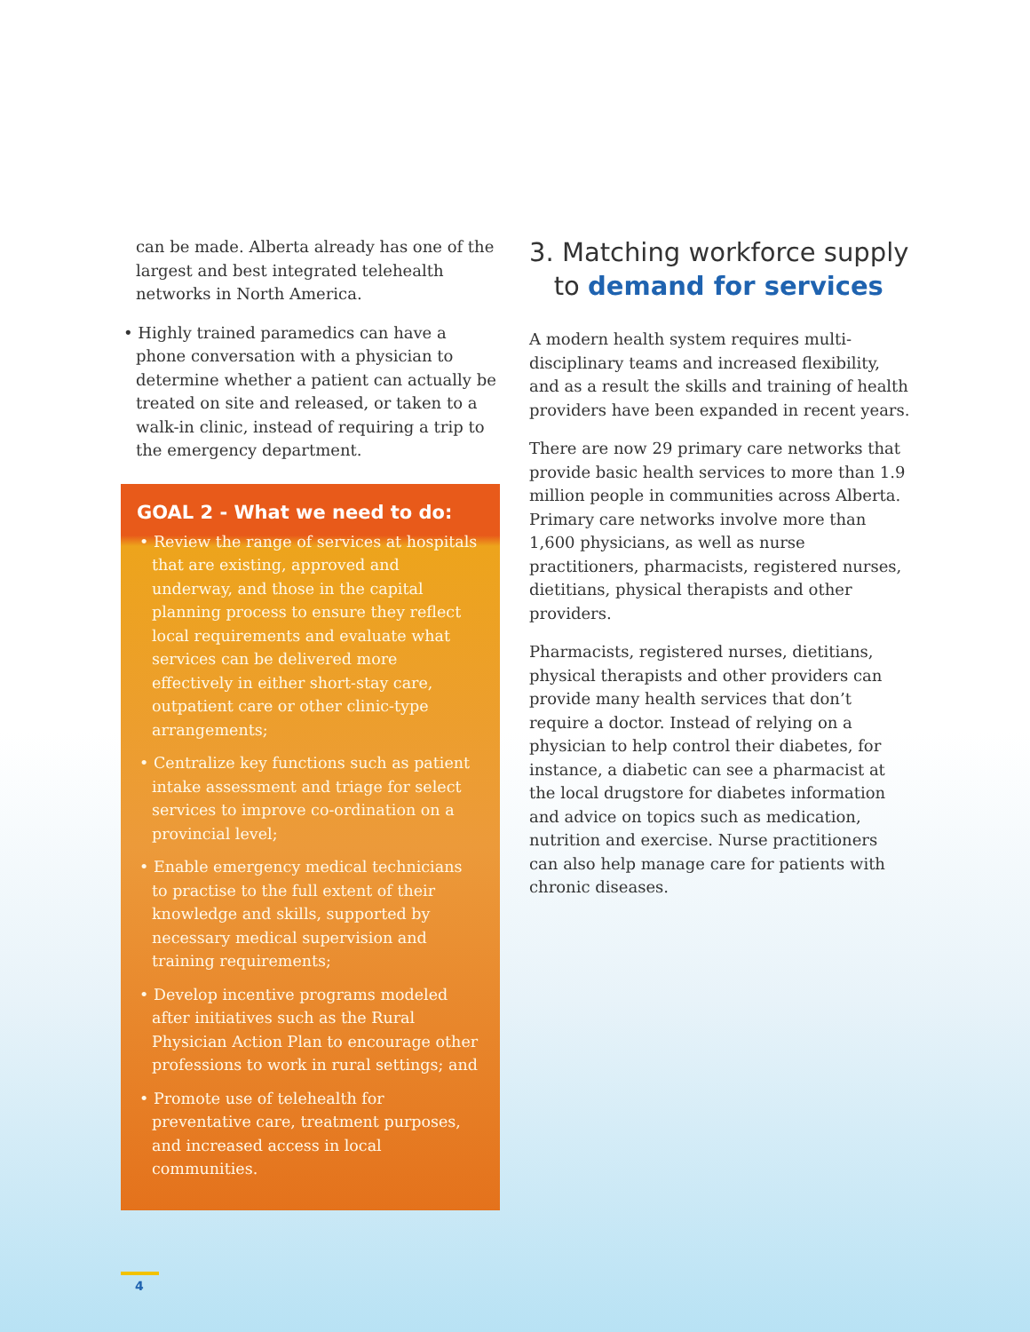can be made. Alberta already has one of the largest and best integrated telehealth networks in North America.
• Highly trained paramedics can have a phone conversation with a physician to determine whether a patient can actually be treated on site and released, or taken to a walk-in clinic, instead of requiring a trip to the emergency department.
GOAL 2 - What we need to do:
• Review the range of services at hospitals that are existing, approved and underway, and those in the capital planning process to ensure they reflect local requirements and evaluate what services can be delivered more effectively in either short-stay care, outpatient care or other clinic-type arrangements;
• Centralize key functions such as patient intake assessment and triage for select services to improve co-ordination on a provincial level;
• Enable emergency medical technicians to practise to the full extent of their knowledge and skills, supported by necessary medical supervision and training requirements;
• Develop incentive programs modeled after initiatives such as the Rural Physician Action Plan to encourage other professions to work in rural settings; and
• Promote use of telehealth for preventative care, treatment purposes, and increased access in local communities.
3. Matching workforce supply
to demand for services
A modern health system requires multi-disciplinary teams and increased flexibility, and as a result the skills and training of health providers have been expanded in recent years.
There are now 29 primary care networks that provide basic health services to more than 1.9 million people in communities across Alberta. Primary care networks involve more than 1,600 physicians, as well as nurse practitioners, pharmacists, registered nurses, dietitians, physical therapists and other providers.
Pharmacists, registered nurses, dietitians, physical therapists and other providers can provide many health services that don’t require a doctor. Instead of relying on a physician to help control their diabetes, for instance, a diabetic can see a pharmacist at the local drugstore for diabetes information and advice on topics such as medication, nutrition and exercise. Nurse practitioners can also help manage care for patients with chronic diseases.
4